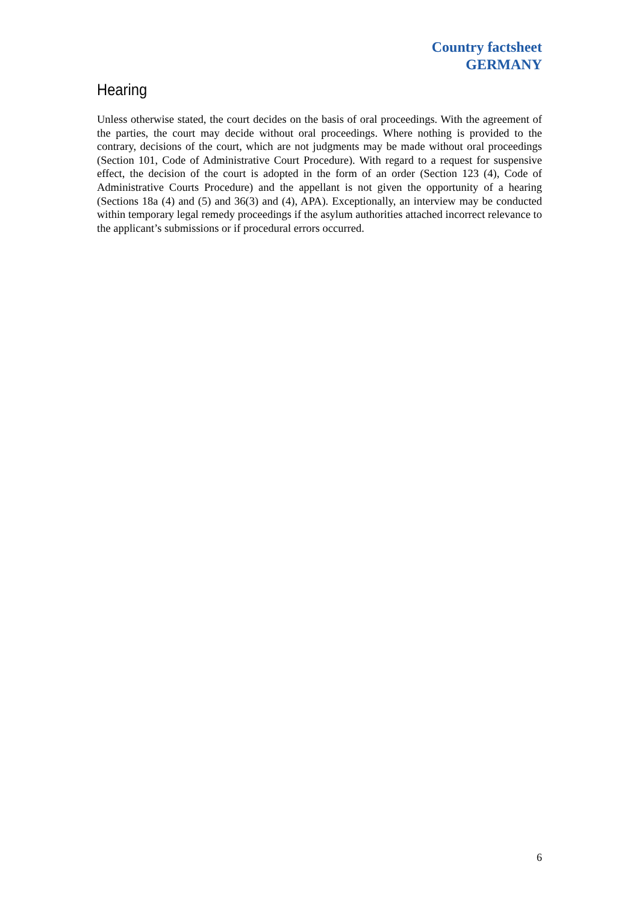Country factsheet
GERMANY
Hearing
Unless otherwise stated, the court decides on the basis of oral proceedings. With the agreement of the parties, the court may decide without oral proceedings. Where nothing is provided to the contrary, decisions of the court, which are not judgments may be made without oral proceedings (Section 101, Code of Administrative Court Procedure). With regard to a request for suspensive effect, the decision of the court is adopted in the form of an order (Section 123 (4), Code of Administrative Courts Procedure) and the appellant is not given the opportunity of a hearing (Sections 18a (4) and (5) and 36(3) and (4), APA). Exceptionally, an interview may be conducted within temporary legal remedy proceedings if the asylum authorities attached incorrect relevance to the applicant’s submissions or if procedural errors occurred.
6